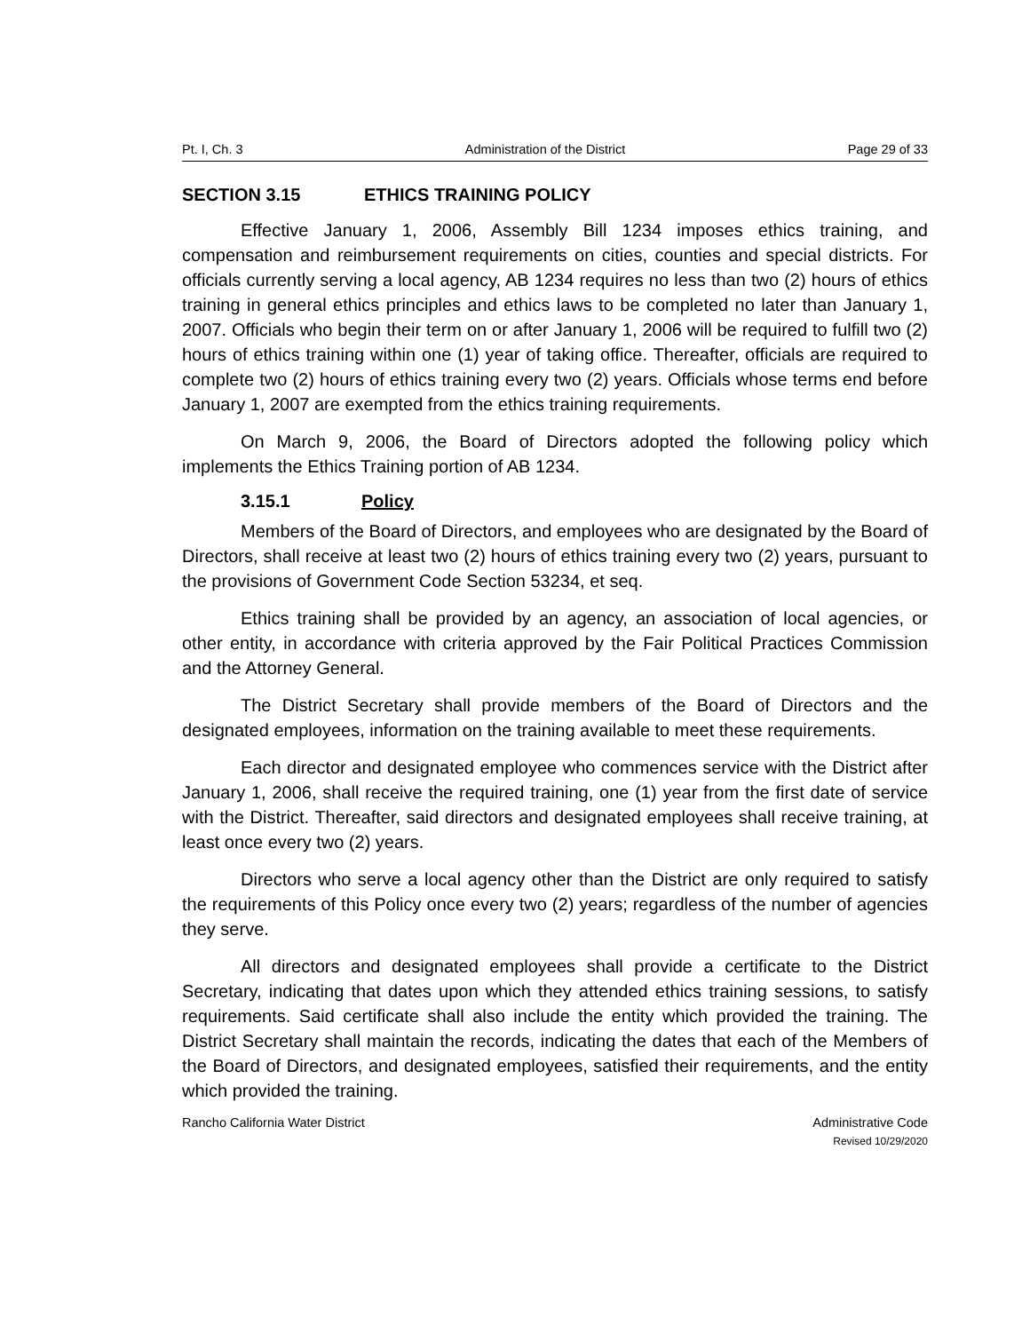Pt. I, Ch. 3 Administration of the District Page 29 of 33
SECTION 3.15 ETHICS TRAINING POLICY
Effective January 1, 2006, Assembly Bill 1234 imposes ethics training, and compensation and reimbursement requirements on cities, counties and special districts. For officials currently serving a local agency, AB 1234 requires no less than two (2) hours of ethics training in general ethics principles and ethics laws to be completed no later than January 1, 2007. Officials who begin their term on or after January 1, 2006 will be required to fulfill two (2) hours of ethics training within one (1) year of taking office. Thereafter, officials are required to complete two (2) hours of ethics training every two (2) years. Officials whose terms end before January 1, 2007 are exempted from the ethics training requirements.
On March 9, 2006, the Board of Directors adopted the following policy which implements the Ethics Training portion of AB 1234.
3.15.1 Policy
Members of the Board of Directors, and employees who are designated by the Board of Directors, shall receive at least two (2) hours of ethics training every two (2) years, pursuant to the provisions of Government Code Section 53234, et seq.
Ethics training shall be provided by an agency, an association of local agencies, or other entity, in accordance with criteria approved by the Fair Political Practices Commission and the Attorney General.
The District Secretary shall provide members of the Board of Directors and the designated employees, information on the training available to meet these requirements.
Each director and designated employee who commences service with the District after January 1, 2006, shall receive the required training, one (1) year from the first date of service with the District. Thereafter, said directors and designated employees shall receive training, at least once every two (2) years.
Directors who serve a local agency other than the District are only required to satisfy the requirements of this Policy once every two (2) years; regardless of the number of agencies they serve.
All directors and designated employees shall provide a certificate to the District Secretary, indicating that dates upon which they attended ethics training sessions, to satisfy requirements. Said certificate shall also include the entity which provided the training. The District Secretary shall maintain the records, indicating the dates that each of the Members of the Board of Directors, and designated employees, satisfied their requirements, and the entity which provided the training.
Rancho California Water District Administrative Code
Revised 10/29/2020